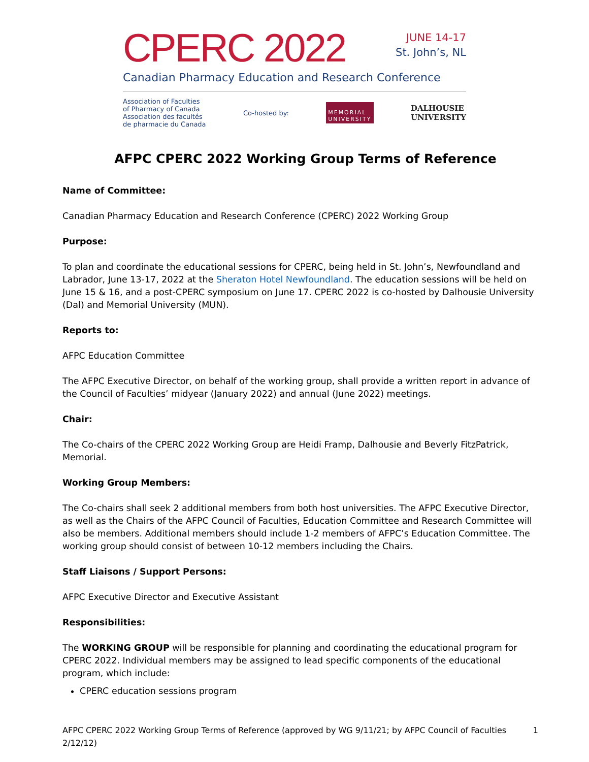CPERC 2022
JUNE 14-17
St. John’s, NL
Canadian Pharmacy Education and Research Conference
Association of Faculties
of Pharmacy of Canada
Association des facultés
de pharmacie du Canada
Co-hosted by:
MEMORIAL
UNIVERSITY
DALHOUSIE
UNIVERSITY
AFPC CPERC 2022 Working Group Terms of Reference
Name of Committee:
Canadian Pharmacy Education and Research Conference (CPERC) 2022 Working Group
Purpose:
To plan and coordinate the educational sessions for CPERC, being held in St. John’s, Newfoundland and Labrador, June 13-17, 2022 at the Sheraton Hotel Newfoundland. The education sessions will be held on June 15 & 16, and a post-CPERC symposium on June 17. CPERC 2022 is co-hosted by Dalhousie University (Dal) and Memorial University (MUN).
Reports to:
AFPC Education Committee
The AFPC Executive Director, on behalf of the working group, shall provide a written report in advance of the Council of Faculties’ midyear (January 2022) and annual (June 2022) meetings.
Chair:
The Co-chairs of the CPERC 2022 Working Group are Heidi Framp, Dalhousie and Beverly FitzPatrick, Memorial.
Working Group Members:
The Co-chairs shall seek 2 additional members from both host universities. The AFPC Executive Director, as well as the Chairs of the AFPC Council of Faculties, Education Committee and Research Committee will also be members. Additional members should include 1-2 members of AFPC’s Education Committee. The working group should consist of between 10-12 members including the Chairs.
Staff Liaisons / Support Persons:
AFPC Executive Director and Executive Assistant
Responsibilities:
The WORKING GROUP will be responsible for planning and coordinating the educational program for CPERC 2022. Individual members may be assigned to lead specific components of the educational program, which include:
CPERC education sessions program
AFPC CPERC 2022 Working Group Terms of Reference (approved by WG 9/11/21; by AFPC Council of Faculties 2/12/12) 1